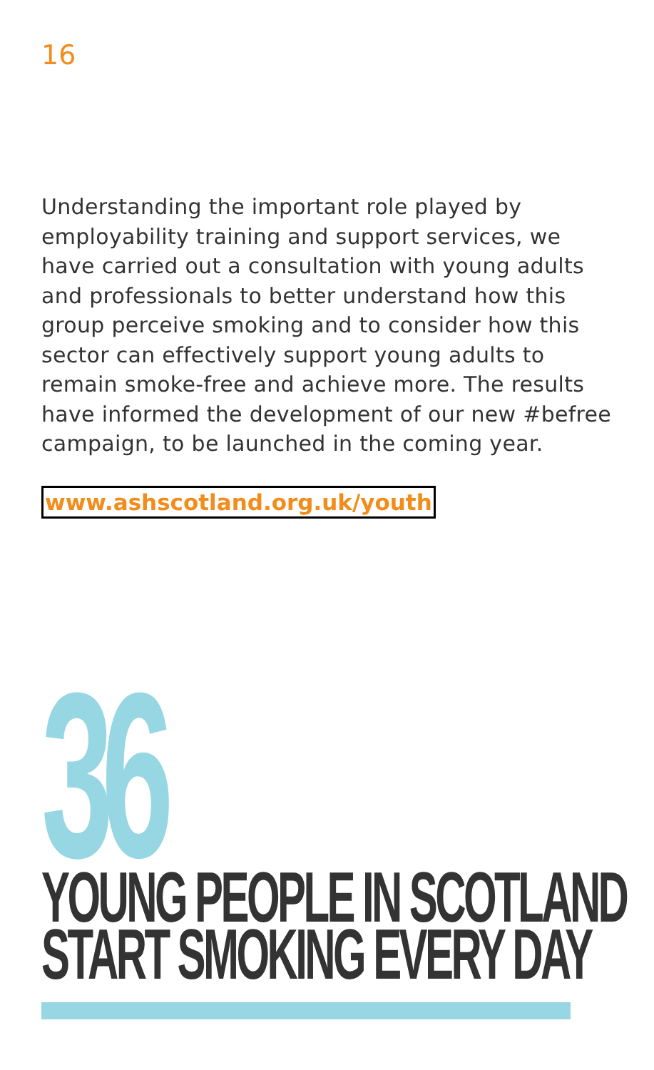16
Understanding the important role played by employability training and support services, we have carried out a consultation with young adults and professionals to better understand how this group perceive smoking and to consider how this sector can effectively support young adults to remain smoke-free and achieve more. The results have informed the development of our new #befree campaign, to be launched in the coming year.
www.ashscotland.org.uk/youth
36
YOUNG PEOPLE IN SCOTLAND
START SMOKING EVERY DAY